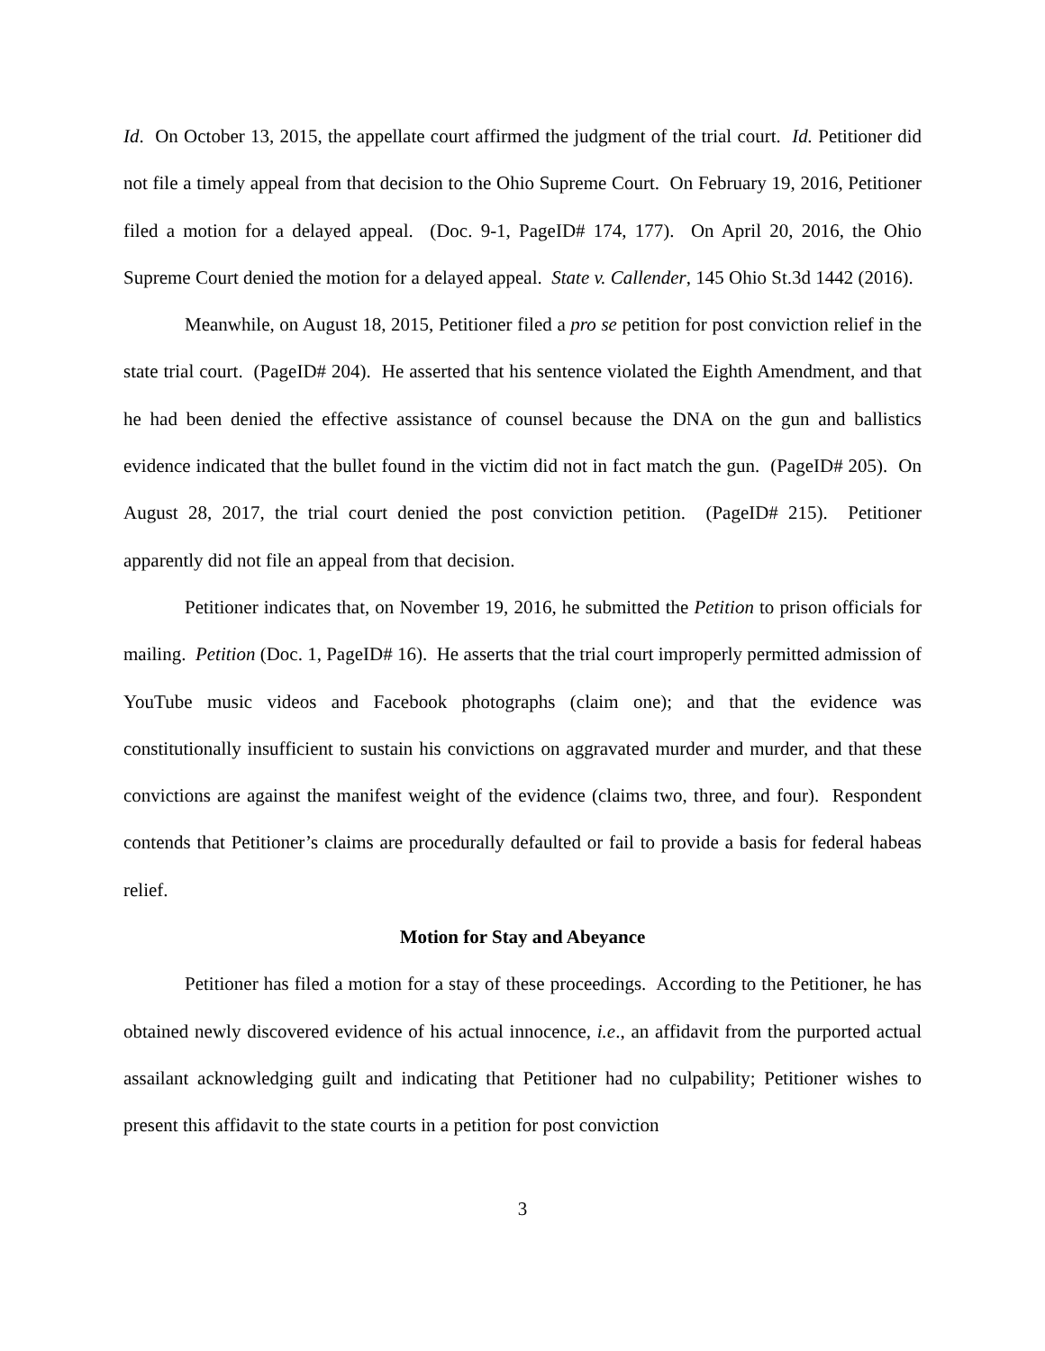Id. On October 13, 2015, the appellate court affirmed the judgment of the trial court. Id. Petitioner did not file a timely appeal from that decision to the Ohio Supreme Court. On February 19, 2016, Petitioner filed a motion for a delayed appeal. (Doc. 9-1, PageID# 174, 177). On April 20, 2016, the Ohio Supreme Court denied the motion for a delayed appeal. State v. Callender, 145 Ohio St.3d 1442 (2016).
Meanwhile, on August 18, 2015, Petitioner filed a pro se petition for post conviction relief in the state trial court. (PageID# 204). He asserted that his sentence violated the Eighth Amendment, and that he had been denied the effective assistance of counsel because the DNA on the gun and ballistics evidence indicated that the bullet found in the victim did not in fact match the gun. (PageID# 205). On August 28, 2017, the trial court denied the post conviction petition. (PageID# 215). Petitioner apparently did not file an appeal from that decision.
Petitioner indicates that, on November 19, 2016, he submitted the Petition to prison officials for mailing. Petition (Doc. 1, PageID# 16). He asserts that the trial court improperly permitted admission of YouTube music videos and Facebook photographs (claim one); and that the evidence was constitutionally insufficient to sustain his convictions on aggravated murder and murder, and that these convictions are against the manifest weight of the evidence (claims two, three, and four). Respondent contends that Petitioner’s claims are procedurally defaulted or fail to provide a basis for federal habeas relief.
Motion for Stay and Abeyance
Petitioner has filed a motion for a stay of these proceedings. According to the Petitioner, he has obtained newly discovered evidence of his actual innocence, i.e., an affidavit from the purported actual assailant acknowledging guilt and indicating that Petitioner had no culpability; Petitioner wishes to present this affidavit to the state courts in a petition for post conviction
3